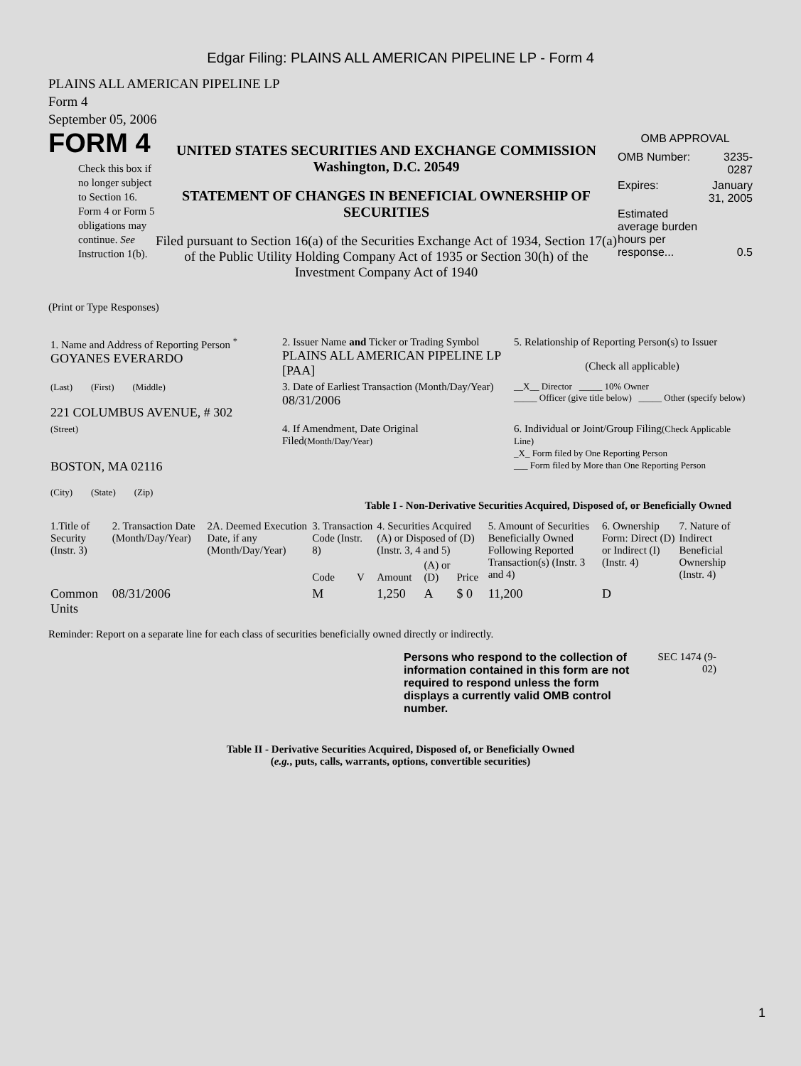Edgar Filing: PLAINS ALL AMERICAN PIPELINE LP - Form 4
PLAINS ALL AMERICAN PIPELINE LP
Form 4
September 05, 2006
FORM 4
Check this box if no longer subject to Section 16. Form 4 or Form 5 obligations may continue. See Instruction 1(b).
UNITED STATES SECURITIES AND EXCHANGE COMMISSION
Washington, D.C. 20549
STATEMENT OF CHANGES IN BENEFICIAL OWNERSHIP OF SECURITIES
Filed pursuant to Section 16(a) of the Securities Exchange Act of 1934, Section 17(a) of the Public Utility Holding Company Act of 1935 or Section 30(h) of the Investment Company Act of 1940
OMB APPROVAL
| OMB Number: | 3235-0287 |
| Expires: | January 31, 2005 |
| Estimated average burden hours per response... | 0.5 |
(Print or Type Responses)
| 1. Name and Address of Reporting Person <sup>*</sup> GOYANES EVERARDO | 2. Issuer Name and Ticker or Trading Symbol PLAINS ALL AMERICAN PIPELINE LP [PAA] | 5. Relationship of Reporting Person(s) to Issuer (Check all applicable) |
| (Last) (First) (Middle) 221 COLUMBUS AVENUE, # 302 | 3. Date of Earliest Transaction (Month/Day/Year) 08/31/2006 | __X__ Director _____ 10% Owner _____ Officer (give title below) _____ Other (specify below) |
| (Street) BOSTON, MA 02116 (City) (State) (Zip) | 4. If Amendment, Date Original Filed (Month/Day/Year) | 6. Individual or Joint/Group Filing (Check Applicable Line) _X_ Form filed by One Reporting Person ___ Form filed by More than One Reporting Person |
Table I - Non-Derivative Securities Acquired, Disposed of, or Beneficially Owned
| 1.Title of Security (Instr. 3) | 2. Transaction Date (Month/Day/Year) | 2A. Deemed Execution Date, if any (Month/Day/Year) | 3. Transaction Code (Instr. 8) | | 4. Securities Acquired (A) or Disposed of (D) (Instr. 3, 4 and 5) | | | 5. Amount of Securities Beneficially Owned Following Reported Transaction(s) (Instr. 3 and 4) | 6. Ownership Form: Direct (D) or Indirect (I) (Instr. 4) | 7. Nature of Indirect Beneficial Ownership (Instr. 4) |
| --- | --- | --- | --- | --- | --- | --- | --- | --- | --- | --- |
| | | | Code | V | Amount | (A) or (D) | Price | | | |
| Common Units | 08/31/2006 | | M | | 1,250 | A | $ 0 | 11,200 | D | |
Reminder: Report on a separate line for each class of securities beneficially owned directly or indirectly.
Persons who respond to the collection of information contained in this form are not required to respond unless the form displays a currently valid OMB control number.
SEC 1474 (9-02)
Table II - Derivative Securities Acquired, Disposed of, or Beneficially Owned
(e.g., puts, calls, warrants, options, convertible securities)
1